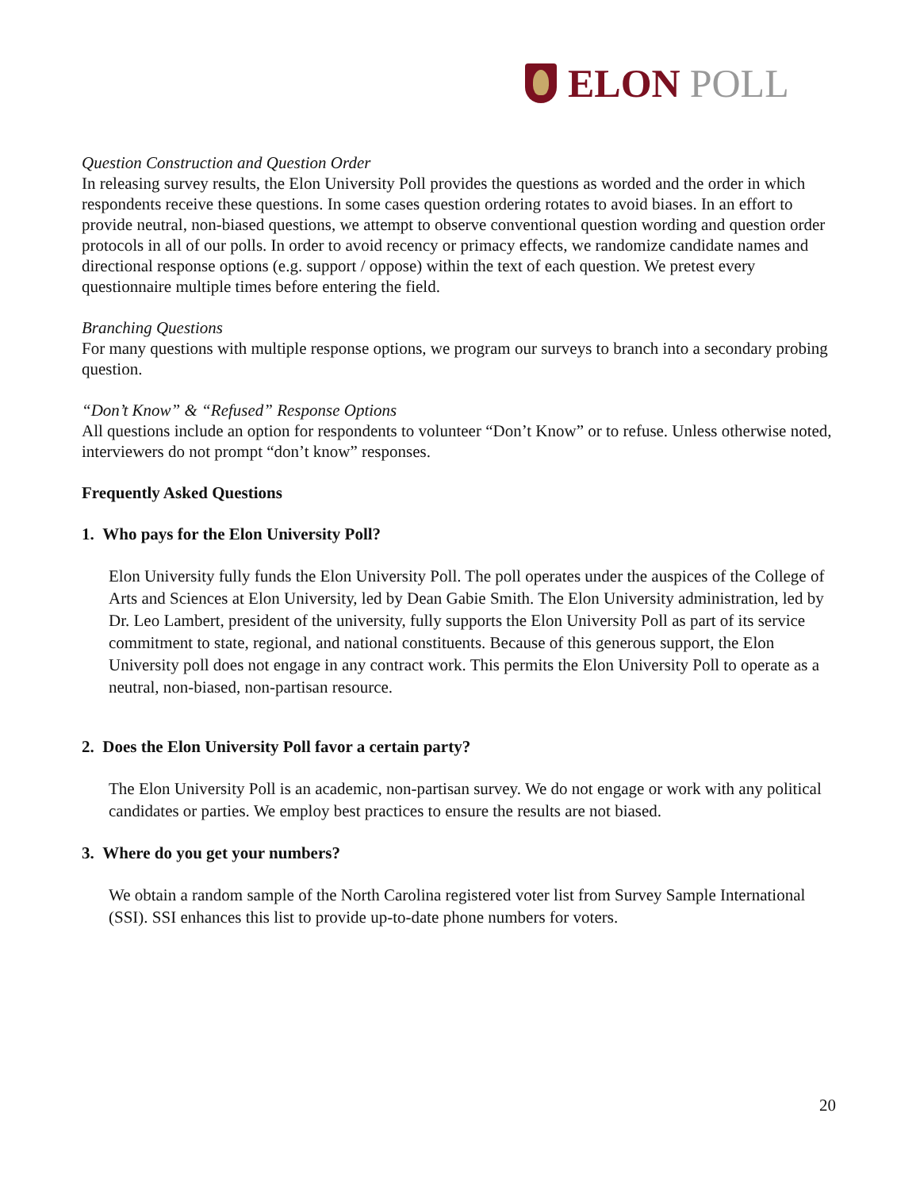ELON POLL
Question Construction and Question Order
In releasing survey results, the Elon University Poll provides the questions as worded and the order in which respondents receive these questions. In some cases question ordering rotates to avoid biases. In an effort to provide neutral, non-biased questions, we attempt to observe conventional question wording and question order protocols in all of our polls. In order to avoid recency or primacy effects, we randomize candidate names and directional response options (e.g. support / oppose) within the text of each question. We pretest every questionnaire multiple times before entering the field.
Branching Questions
For many questions with multiple response options, we program our surveys to branch into a secondary probing question.
“Don’t Know” & “Refused” Response Options
All questions include an option for respondents to volunteer “Don’t Know” or to refuse. Unless otherwise noted, interviewers do not prompt “don’t know” responses.
Frequently Asked Questions
1. Who pays for the Elon University Poll?
Elon University fully funds the Elon University Poll. The poll operates under the auspices of the College of Arts and Sciences at Elon University, led by Dean Gabie Smith. The Elon University administration, led by Dr. Leo Lambert, president of the university, fully supports the Elon University Poll as part of its service commitment to state, regional, and national constituents. Because of this generous support, the Elon University poll does not engage in any contract work. This permits the Elon University Poll to operate as a neutral, non-biased, non-partisan resource.
2. Does the Elon University Poll favor a certain party?
The Elon University Poll is an academic, non-partisan survey. We do not engage or work with any political candidates or parties. We employ best practices to ensure the results are not biased.
3. Where do you get your numbers?
We obtain a random sample of the North Carolina registered voter list from Survey Sample International (SSI). SSI enhances this list to provide up-to-date phone numbers for voters.
20